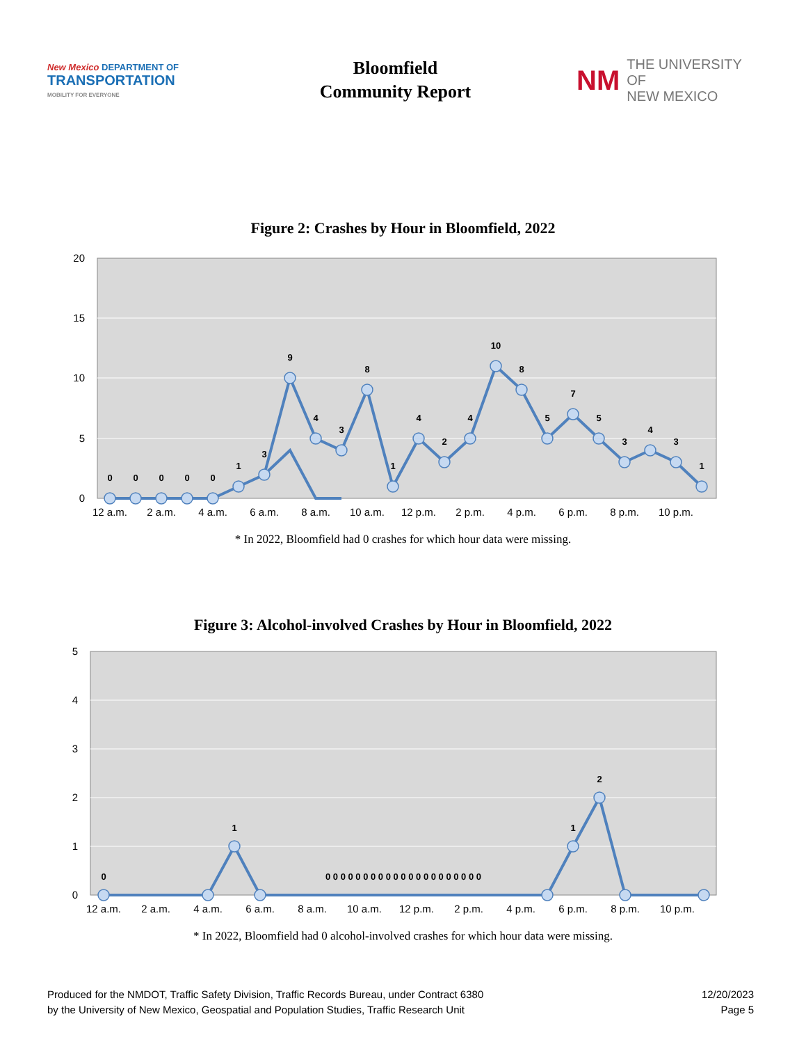New Mexico DEPARTMENT OF
TRANSPORTATION
MOBILITY FOR EVERYONE
Bloomfield
Community Report
NM THE UNIVERSITY OF
NEW MEXICO
Figure 2: Crashes by Hour in Bloomfield, 2022
20
15
10
5
0
0
0
0
0
0
1
3
9
4
3
8
1
4
2
4
10
8
5
7
5
3
4
3
1
12 a.m.
2 a.m.
4 a.m.
6 a.m.
8 a.m.
10 a.m.
12 p.m.
2 p.m.
4 p.m.
6 p.m.
8 p.m.
10 p.m.
* In 2022, Bloomfield had 0 crashes for which hour data were missing.
Figure 3: Alcohol-involved Crashes by Hour in Bloomfield, 2022
5
4
3
2
1
0
1
1
2
0
0 0 0 0 0 0 0 0 0 0 0 0 0 0 0 0 0 0 0 0 0
12 a.m.
2 a.m.
4 a.m.
6 a.m.
8 a.m.
10 a.m.
12 p.m.
2 p.m.
4 p.m.
6 p.m.
8 p.m.
10 p.m.
* In 2022, Bloomfield had 0 alcohol-involved crashes for which hour data were missing.
Produced for the NMDOT, Traffic Safety Division, Traffic Records Bureau, under Contract 6380
by the University of New Mexico, Geospatial and Population Studies, Traffic Research Unit
12/20/2023
Page 5